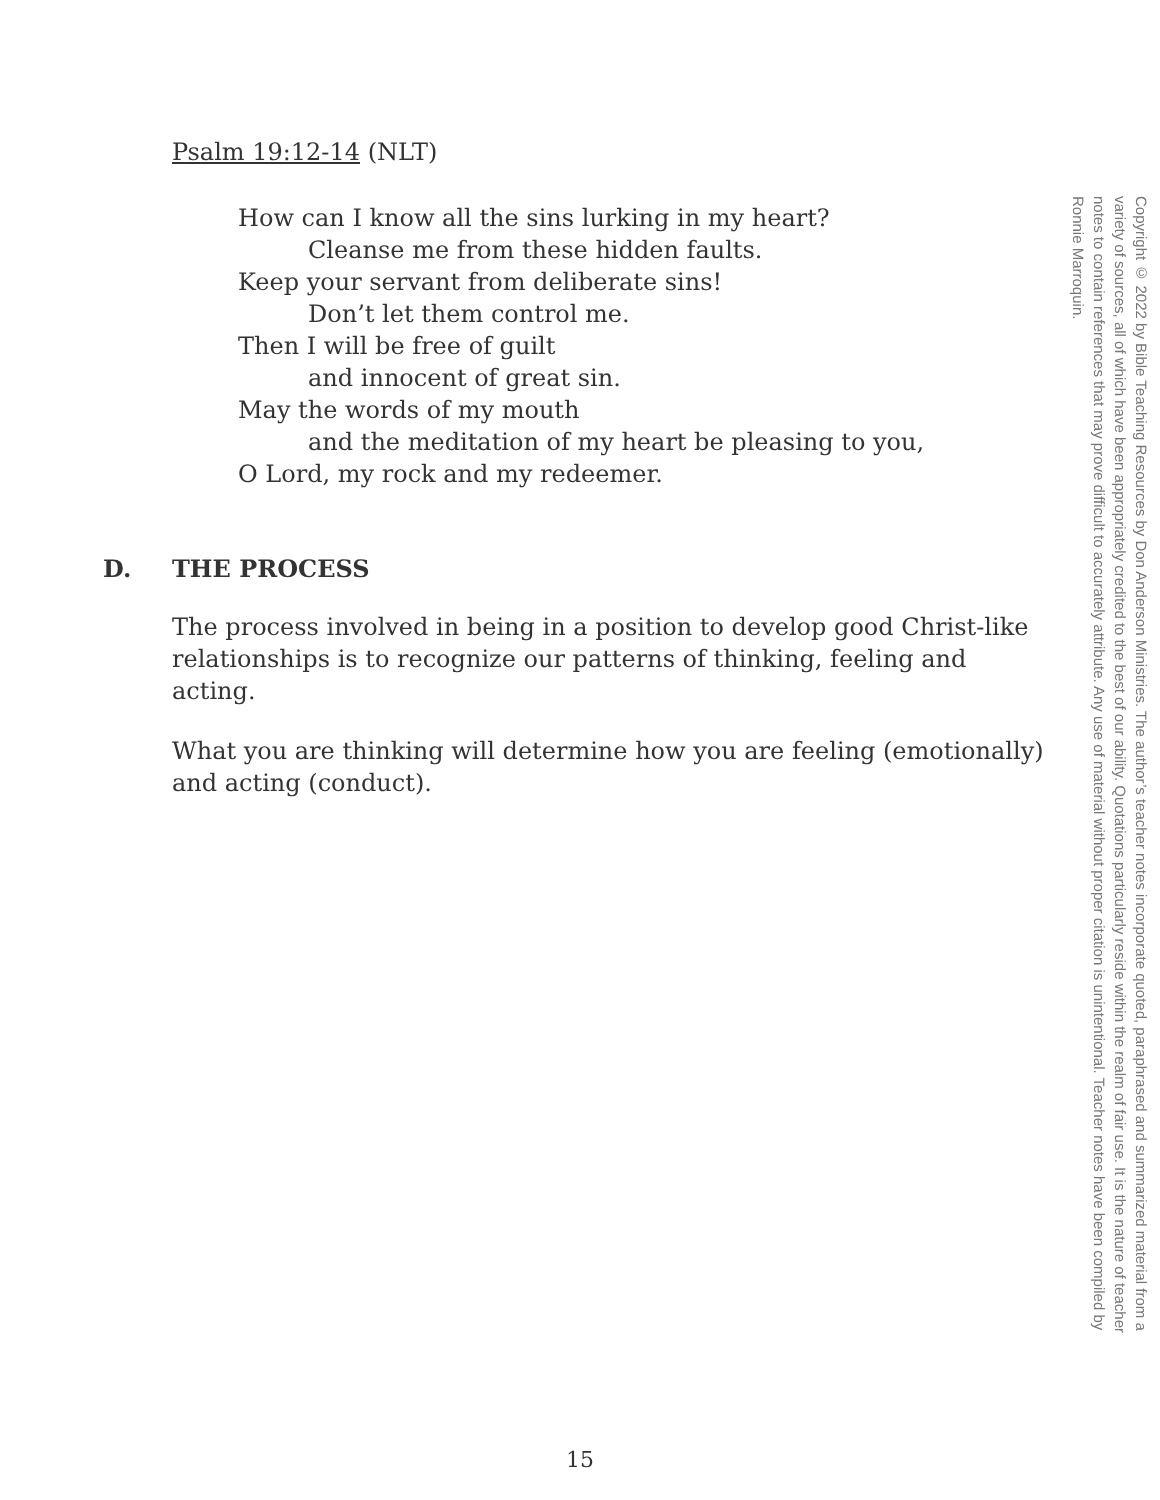Psalm 19:12-14 (NLT)
How can I know all the sins lurking in my heart?
Cleanse me from these hidden faults.
Keep your servant from deliberate sins!
Don’t let them control me.
Then I will be free of guilt
and innocent of great sin.
May the words of my mouth
and the meditation of my heart be pleasing to you,
O Lord, my rock and my redeemer.
D. THE PROCESS
The process involved in being in a position to develop good Christ-like relationships is to recognize our patterns of thinking, feeling and acting.
What you are thinking will determine how you are feeling (emotionally) and acting (conduct).
Copyright © 2022 by Bible Teaching Resources by Don Anderson Ministries. The author’s teacher notes incorporate quoted, paraphrased and summarized material from a variety of sources, all of which have been appropriately credited to the best of our ability. Quotations particularly reside within the realm of fair use. It is the nature of teacher notes to contain references that may prove difficult to accurately attribute. Any use of material without proper citation is unintentional. Teacher notes have been compiled by Ronnie Marroquin.
15